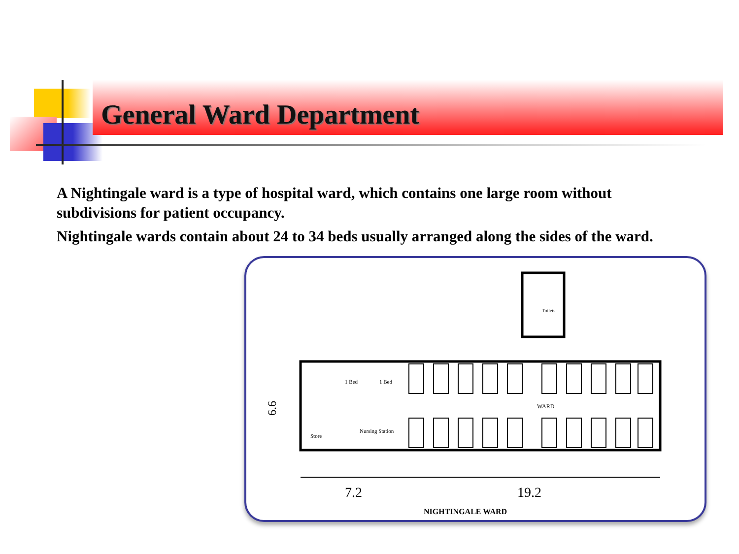General Ward Department
A Nightingale ward is a type of hospital ward, which contains one large room without subdivisions for patient occupancy.
Nightingale wards contain about 24 to 34 beds usually arranged along the sides of the ward.
Toilets
1 Bed
1 Bed
WARD
Store
Nursing Station
6.6
7.2
19.2
NIGHTINGALE WARD